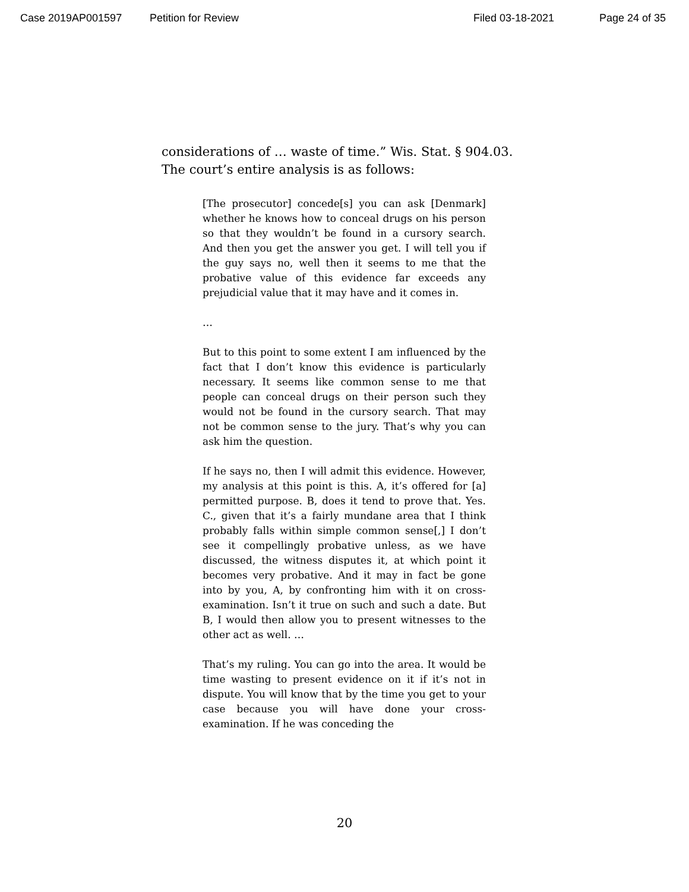Case 2019AP001597 Petition for Review Filed 03-18-2021 Page 24 of 35
considerations of … waste of time.” Wis. Stat. § 904.03. The court’s entire analysis is as follows:
[The prosecutor] concede[s] you can ask [Denmark] whether he knows how to conceal drugs on his person so that they wouldn’t be found in a cursory search. And then you get the answer you get. I will tell you if the guy says no, well then it seems to me that the probative value of this evidence far exceeds any prejudicial value that it may have and it comes in.
…
But to this point to some extent I am influenced by the fact that I don’t know this evidence is particularly necessary. It seems like common sense to me that people can conceal drugs on their person such they would not be found in the cursory search. That may not be common sense to the jury. That’s why you can ask him the question.
If he says no, then I will admit this evidence. However, my analysis at this point is this. A, it’s offered for [a] permitted purpose. B, does it tend to prove that. Yes. C., given that it’s a fairly mundane area that I think probably falls within simple common sense[,] I don’t see it compellingly probative unless, as we have discussed, the witness disputes it, at which point it becomes very probative. And it may in fact be gone into by you, A, by confronting him with it on cross-examination. Isn’t it true on such and such a date. But B, I would then allow you to present witnesses to the other act as well. …
That’s my ruling. You can go into the area. It would be time wasting to present evidence on it if it’s not in dispute. You will know that by the time you get to your case because you will have done your cross-examination. If he was conceding the
20